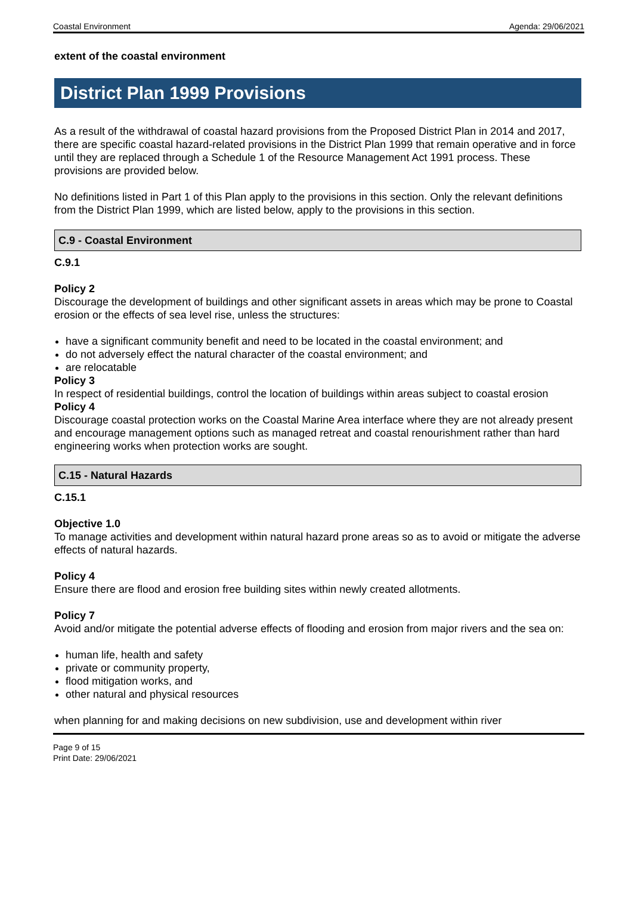Coastal Environment Agenda: 29/06/2021
extent of the coastal environment
District Plan 1999 Provisions
As a result of the withdrawal of coastal hazard provisions from the Proposed District Plan in 2014 and 2017, there are specific coastal hazard-related provisions in the District Plan 1999 that remain operative and in force until they are replaced through a Schedule 1 of the Resource Management Act 1991 process. These provisions are provided below.
No definitions listed in Part 1 of this Plan apply to the provisions in this section. Only the relevant definitions from the District Plan 1999, which are listed below, apply to the provisions in this section.
C.9 - Coastal Environment
C.9.1
Policy 2
Discourage the development of buildings and other significant assets in areas which may be prone to Coastal erosion or the effects of sea level rise, unless the structures:
have a significant community benefit and need to be located in the coastal environment; and
do not adversely effect the natural character of the coastal environment; and
are relocatable
Policy 3
In respect of residential buildings, control the location of buildings within areas subject to coastal erosion
Policy 4
Discourage coastal protection works on the Coastal Marine Area interface where they are not already present and encourage management options such as managed retreat and coastal renourishment rather than hard engineering works when protection works are sought.
C.15 - Natural Hazards
C.15.1
Objective 1.0
To manage activities and development within natural hazard prone areas so as to avoid or mitigate the adverse effects of natural hazards.
Policy 4
Ensure there are flood and erosion free building sites within newly created allotments.
Policy 7
Avoid and/or mitigate the potential adverse effects of flooding and erosion from major rivers and the sea on:
human life, health and safety
private or community property,
flood mitigation works, and
other natural and physical resources
when planning for and making decisions on new subdivision, use and development within river
Page 9 of 15
Print Date: 29/06/2021